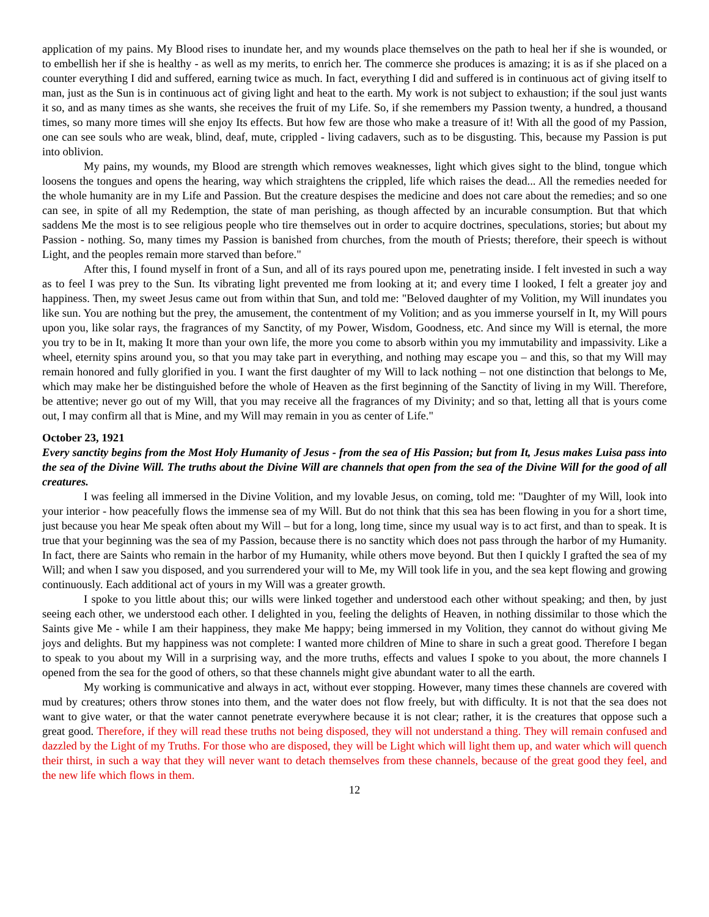application of my pains. My Blood rises to inundate her, and my wounds place themselves on the path to heal her if she is wounded, or to embellish her if she is healthy - as well as my merits, to enrich her. The commerce she produces is amazing; it is as if she placed on a counter everything I did and suffered, earning twice as much. In fact, everything I did and suffered is in continuous act of giving itself to man, just as the Sun is in continuous act of giving light and heat to the earth. My work is not subject to exhaustion; if the soul just wants it so, and as many times as she wants, she receives the fruit of my Life. So, if she remembers my Passion twenty, a hundred, a thousand times, so many more times will she enjoy Its effects. But how few are those who make a treasure of it! With all the good of my Passion, one can see souls who are weak, blind, deaf, mute, crippled - living cadavers, such as to be disgusting. This, because my Passion is put into oblivion.
My pains, my wounds, my Blood are strength which removes weaknesses, light which gives sight to the blind, tongue which loosens the tongues and opens the hearing, way which straightens the crippled, life which raises the dead... All the remedies needed for the whole humanity are in my Life and Passion. But the creature despises the medicine and does not care about the remedies; and so one can see, in spite of all my Redemption, the state of man perishing, as though affected by an incurable consumption. But that which saddens Me the most is to see religious people who tire themselves out in order to acquire doctrines, speculations, stories; but about my Passion - nothing. So, many times my Passion is banished from churches, from the mouth of Priests; therefore, their speech is without Light, and the peoples remain more starved than before."
After this, I found myself in front of a Sun, and all of its rays poured upon me, penetrating inside. I felt invested in such a way as to feel I was prey to the Sun. Its vibrating light prevented me from looking at it; and every time I looked, I felt a greater joy and happiness. Then, my sweet Jesus came out from within that Sun, and told me: "Beloved daughter of my Volition, my Will inundates you like sun. You are nothing but the prey, the amusement, the contentment of my Volition; and as you immerse yourself in It, my Will pours upon you, like solar rays, the fragrances of my Sanctity, of my Power, Wisdom, Goodness, etc. And since my Will is eternal, the more you try to be in It, making It more than your own life, the more you come to absorb within you my immutability and impassivity. Like a wheel, eternity spins around you, so that you may take part in everything, and nothing may escape you – and this, so that my Will may remain honored and fully glorified in you. I want the first daughter of my Will to lack nothing – not one distinction that belongs to Me, which may make her be distinguished before the whole of Heaven as the first beginning of the Sanctity of living in my Will. Therefore, be attentive; never go out of my Will, that you may receive all the fragrances of my Divinity; and so that, letting all that is yours come out, I may confirm all that is Mine, and my Will may remain in you as center of Life."
October 23, 1921
Every sanctity begins from the Most Holy Humanity of Jesus - from the sea of His Passion; but from It, Jesus makes Luisa pass into the sea of the Divine Will. The truths about the Divine Will are channels that open from the sea of the Divine Will for the good of all creatures.
I was feeling all immersed in the Divine Volition, and my lovable Jesus, on coming, told me: "Daughter of my Will, look into your interior - how peacefully flows the immense sea of my Will. But do not think that this sea has been flowing in you for a short time, just because you hear Me speak often about my Will – but for a long, long time, since my usual way is to act first, and than to speak. It is true that your beginning was the sea of my Passion, because there is no sanctity which does not pass through the harbor of my Humanity. In fact, there are Saints who remain in the harbor of my Humanity, while others move beyond. But then I quickly I grafted the sea of my Will; and when I saw you disposed, and you surrendered your will to Me, my Will took life in you, and the sea kept flowing and growing continuously. Each additional act of yours in my Will was a greater growth.
I spoke to you little about this; our wills were linked together and understood each other without speaking; and then, by just seeing each other, we understood each other. I delighted in you, feeling the delights of Heaven, in nothing dissimilar to those which the Saints give Me - while I am their happiness, they make Me happy; being immersed in my Volition, they cannot do without giving Me joys and delights. But my happiness was not complete: I wanted more children of Mine to share in such a great good. Therefore I began to speak to you about my Will in a surprising way, and the more truths, effects and values I spoke to you about, the more channels I opened from the sea for the good of others, so that these channels might give abundant water to all the earth.
My working is communicative and always in act, without ever stopping. However, many times these channels are covered with mud by creatures; others throw stones into them, and the water does not flow freely, but with difficulty. It is not that the sea does not want to give water, or that the water cannot penetrate everywhere because it is not clear; rather, it is the creatures that oppose such a great good. Therefore, if they will read these truths not being disposed, they will not understand a thing. They will remain confused and dazzled by the Light of my Truths. For those who are disposed, they will be Light which will light them up, and water which will quench their thirst, in such a way that they will never want to detach themselves from these channels, because of the great good they feel, and the new life which flows in them.
12